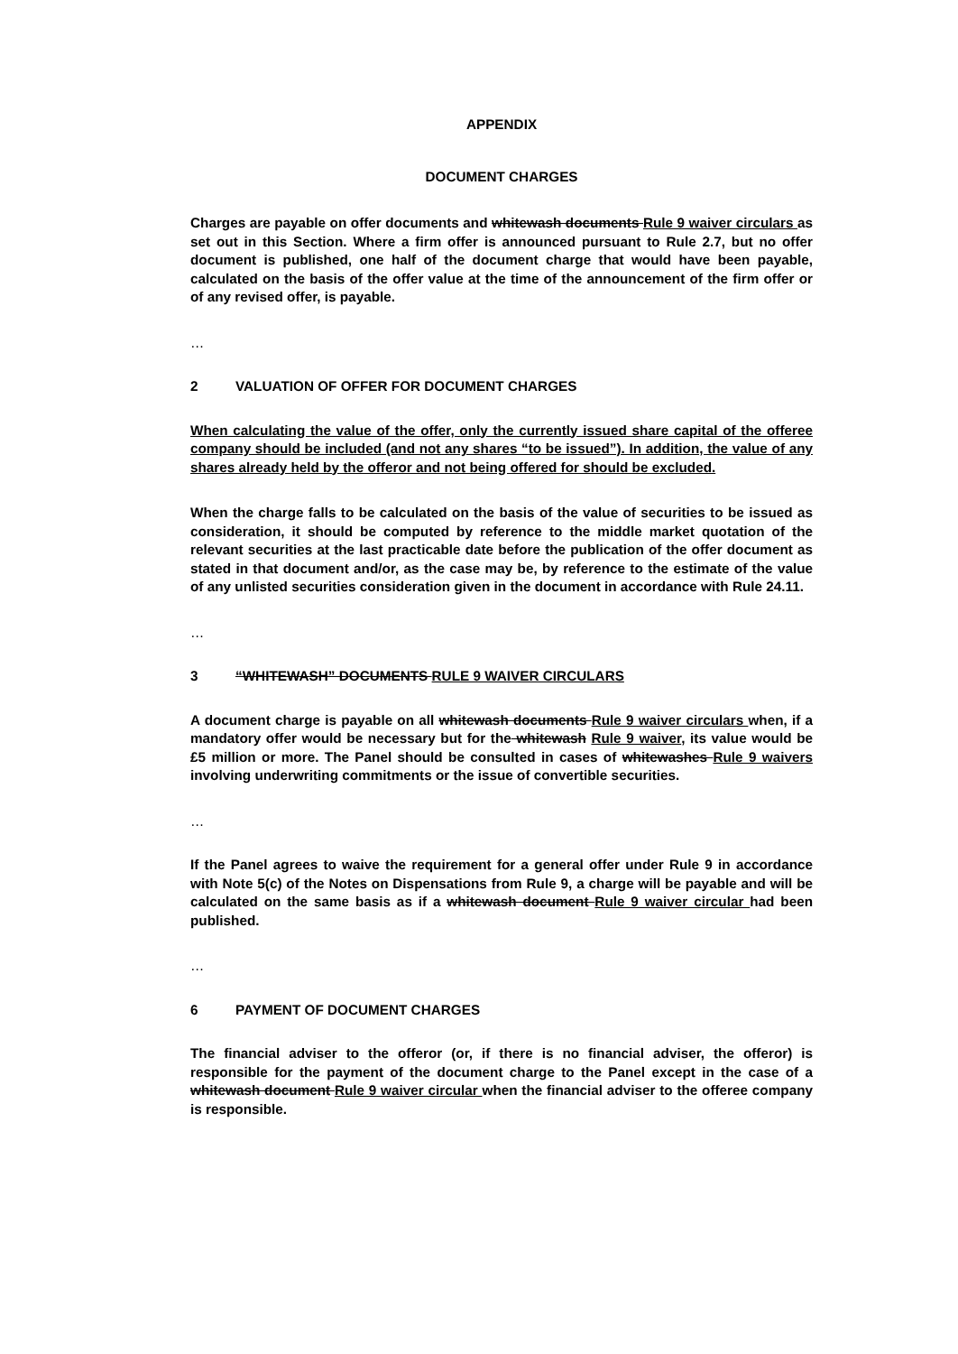APPENDIX
DOCUMENT CHARGES
Charges are payable on offer documents and whitewash documents Rule 9 waiver circulars as set out in this Section. Where a firm offer is announced pursuant to Rule 2.7, but no offer document is published, one half of the document charge that would have been payable, calculated on the basis of the offer value at the time of the announcement of the firm offer or of any revised offer, is payable.
…
2 VALUATION OF OFFER FOR DOCUMENT CHARGES
When calculating the value of the offer, only the currently issued share capital of the offeree company should be included (and not any shares “to be issued”). In addition, the value of any shares already held by the offeror and not being offered for should be excluded.
When the charge falls to be calculated on the basis of the value of securities to be issued as consideration, it should be computed by reference to the middle market quotation of the relevant securities at the last practicable date before the publication of the offer document as stated in that document and/or, as the case may be, by reference to the estimate of the value of any unlisted securities consideration given in the document in accordance with Rule 24.11.
…
3 “WHITEWASH” DOCUMENTS RULE 9 WAIVER CIRCULARS
A document charge is payable on all whitewash documents Rule 9 waiver circulars when, if a mandatory offer would be necessary but for the whitewash Rule 9 waiver, its value would be £5 million or more. The Panel should be consulted in cases of whitewashes Rule 9 waivers involving underwriting commitments or the issue of convertible securities.
…
If the Panel agrees to waive the requirement for a general offer under Rule 9 in accordance with Note 5(c) of the Notes on Dispensations from Rule 9, a charge will be payable and will be calculated on the same basis as if a whitewash document Rule 9 waiver circular had been published.
…
6 PAYMENT OF DOCUMENT CHARGES
The financial adviser to the offeror (or, if there is no financial adviser, the offeror) is responsible for the payment of the document charge to the Panel except in the case of a whitewash document Rule 9 waiver circular when the financial adviser to the offeree company is responsible.